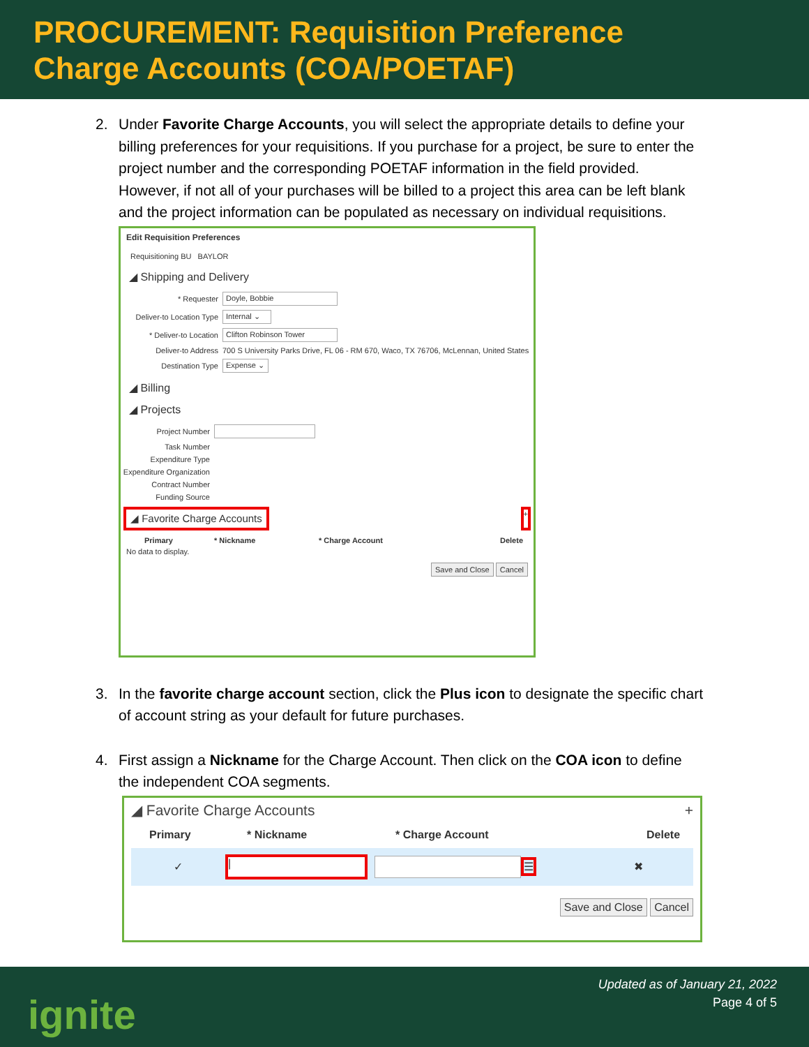PROCUREMENT: Requisition Preference
Charge Accounts (COA/POETAF)
2. Under Favorite Charge Accounts, you will select the appropriate details to define your billing preferences for your requisitions. If you purchase for a project, be sure to enter the project number and the corresponding POETAF information in the field provided. However, if not all of your purchases will be billed to a project this area can be left blank and the project information can be populated as necessary on individual requisitions.
Edit Requisition Preferences
Requisitioning BU BAYLOR
◢ Shipping and Delivery
* Requester Doyle, Bobbie
Deliver-to Location Type Internal ⌄
* Deliver-to Location Clifton Robinson Tower
Deliver-to Address 700 S University Parks Drive, FL 06 - RM 670, Waco, TX 76706, McLennan, United States
Destination Type Expense ⌄
◢ Billing
◢ Projects
Project Number
Task Number
Expenditure Type
Expenditure Organization
Contract Number
Funding Source
◢ Favorite Charge Accounts +
Primary * Nickname * Charge Account Delete
No data to display.
Save and Close Cancel
3. In the favorite charge account section, click the Plus icon to designate the specific chart of account string as your default for future purchases.
4. First assign a Nickname for the Charge Account. Then click on the COA icon to define the independent COA segments.
◢ Favorite Charge Accounts +
Primary * Nickname * Charge Account Delete
✓ | ☰ ✖
Save and Close Cancel
ignite
Updated as of January 21, 2022
Page 4 of 5